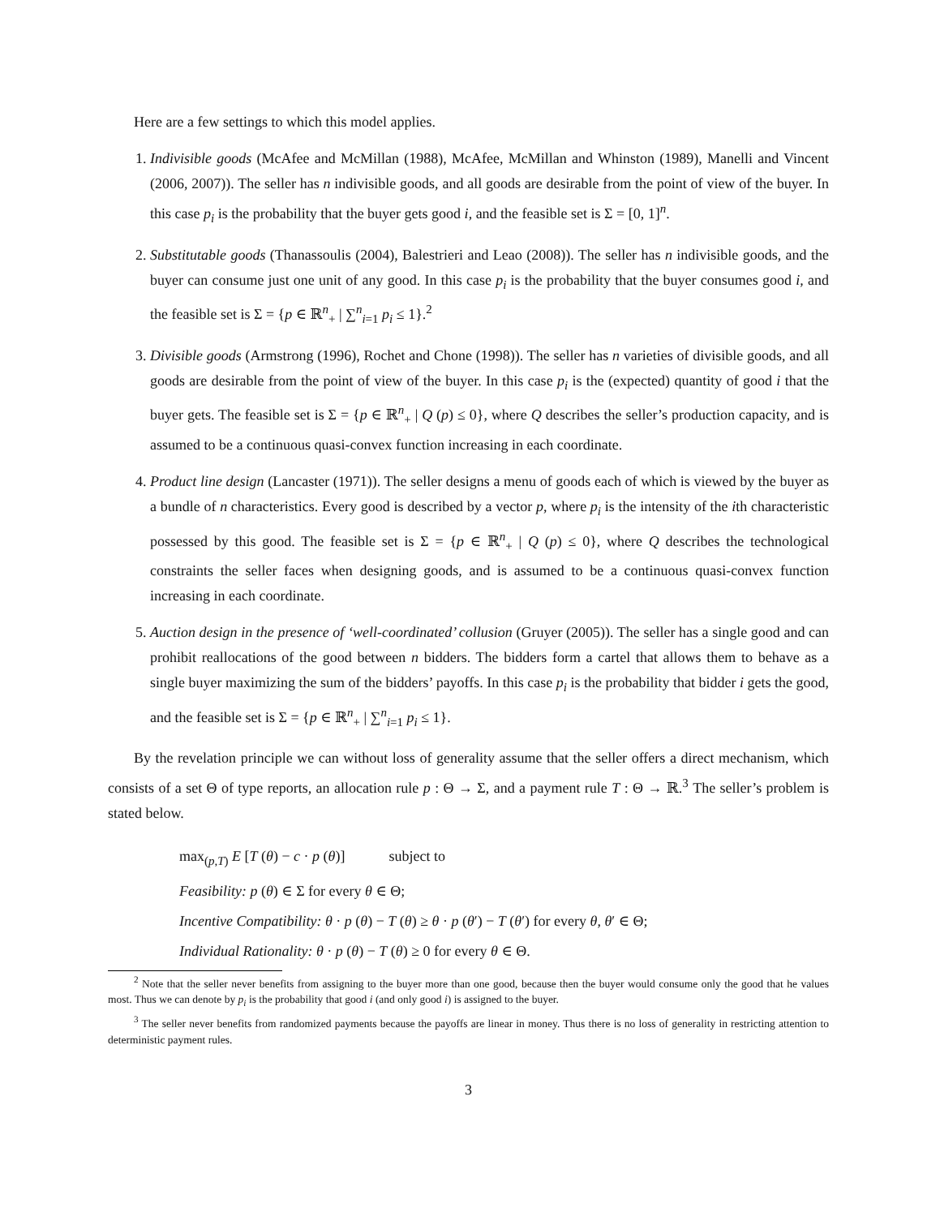Here are a few settings to which this model applies.
1. Indivisible goods (McAfee and McMillan (1988), McAfee, McMillan and Whinston (1989), Manelli and Vincent (2006, 2007)). The seller has n indivisible goods, and all goods are desirable from the point of view of the buyer. In this case p<sub>i</sub> is the probability that the buyer gets good i, and the feasible set is Σ = [0, 1]<sup>n</sup>.
2. Substitutable goods (Thanassoulis (2004), Balestrieri and Leao (2008)). The seller has n indivisible goods, and the buyer can consume just one unit of any good. In this case p<sub>i</sub> is the probability that the buyer consumes good i, and the feasible set is Σ = {p ∈ ℝ<sup>n</sup><sub>+</sub> | ∑<sup>n</sup><sub>i=1</sub> p<sub>i</sub> ≤ 1}.<sup>2</sup>
3. Divisible goods (Armstrong (1996), Rochet and Chone (1998)). The seller has n varieties of divisible goods, and all goods are desirable from the point of view of the buyer. In this case p<sub>i</sub> is the (expected) quantity of good i that the buyer gets. The feasible set is Σ = {p ∈ ℝ<sup>n</sup><sub>+</sub> | Q (p) ≤ 0}, where Q describes the seller’s production capacity, and is assumed to be a continuous quasi-convex function increasing in each coordinate.
4. Product line design (Lancaster (1971)). The seller designs a menu of goods each of which is viewed by the buyer as a bundle of n characteristics. Every good is described by a vector p, where p<sub>i</sub> is the intensity of the ith characteristic possessed by this good. The feasible set is Σ = {p ∈ ℝ<sup>n</sup><sub>+</sub> | Q (p) ≤ 0}, where Q describes the technological constraints the seller faces when designing goods, and is assumed to be a continuous quasi-convex function increasing in each coordinate.
5. Auction design in the presence of ‘well-coordinated’ collusion (Gruyer (2005)). The seller has a single good and can prohibit reallocations of the good between n bidders. The bidders form a cartel that allows them to behave as a single buyer maximizing the sum of the bidders’ payoffs. In this case p<sub>i</sub> is the probability that bidder i gets the good, and the feasible set is Σ = {p ∈ ℝ<sup>n</sup><sub>+</sub> | ∑<sup>n</sup><sub>i=1</sub> p<sub>i</sub> ≤ 1}.
By the revelation principle we can without loss of generality assume that the seller offers a direct mechanism, which consists of a set Θ of type reports, an allocation rule p : Θ → Σ, and a payment rule T : Θ → ℝ.<sup>3</sup> The seller’s problem is stated below.
max<sub>(p,T)</sub> E [T (θ) − c · p (θ)] subject to
Feasibility: p (θ) ∈ Σ for every θ ∈ Θ;
Incentive Compatibility: θ · p (θ) − T (θ) ≥ θ · p (θ′) − T (θ′) for every θ, θ′ ∈ Θ;
Individual Rationality: θ · p (θ) − T (θ) ≥ 0 for every θ ∈ Θ.
<sup>2</sup> Note that the seller never benefits from assigning to the buyer more than one good, because then the buyer would consume only the good that he values most. Thus we can denote by p<sub>i</sub> is the probability that good i (and only good i) is assigned to the buyer.
<sup>3</sup> The seller never benefits from randomized payments because the payoffs are linear in money. Thus there is no loss of generality in restricting attention to deterministic payment rules.
3